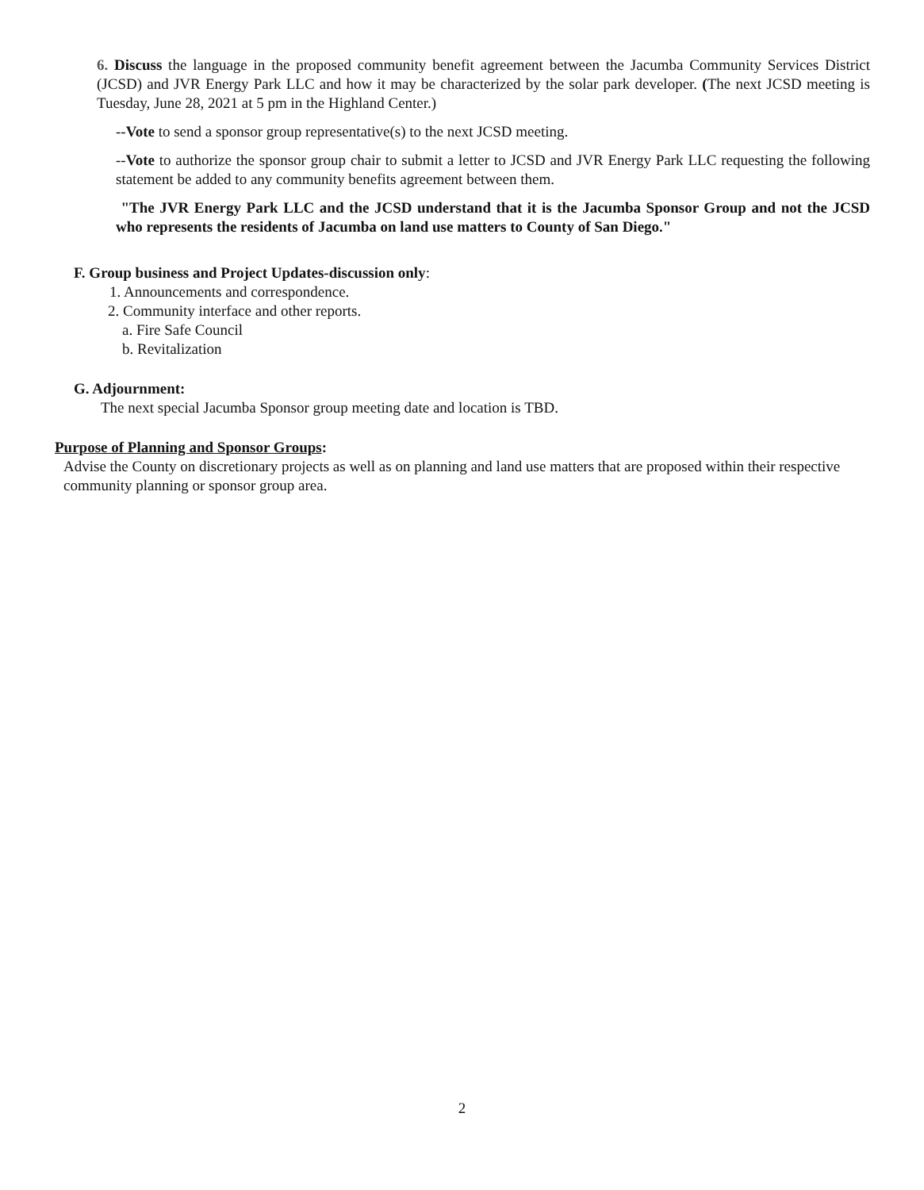6. Discuss the language in the proposed community benefit agreement between the Jacumba Community Services District (JCSD) and JVR Energy Park LLC and how it may be characterized by the solar park developer. (The next JCSD meeting is Tuesday, June 28, 2021 at 5 pm in the Highland Center.)
--Vote to send a sponsor group representative(s) to the next JCSD meeting.
--Vote to authorize the sponsor group chair to submit a letter to JCSD and JVR Energy Park LLC requesting the following statement be added to any community benefits agreement between them.
"The JVR Energy Park LLC and the JCSD understand that it is the Jacumba Sponsor Group and not the JCSD who represents the residents of Jacumba on land use matters to County of San Diego."
F. Group business and Project Updates-discussion only:
1. Announcements and correspondence.
2. Community interface and other reports.
a. Fire Safe Council
b. Revitalization
G. Adjournment:
The next special Jacumba Sponsor group meeting date and location is TBD.
Purpose of Planning and Sponsor Groups:
Advise the County on discretionary projects as well as on planning and land use matters that are proposed within their respective community planning or sponsor group area.
2